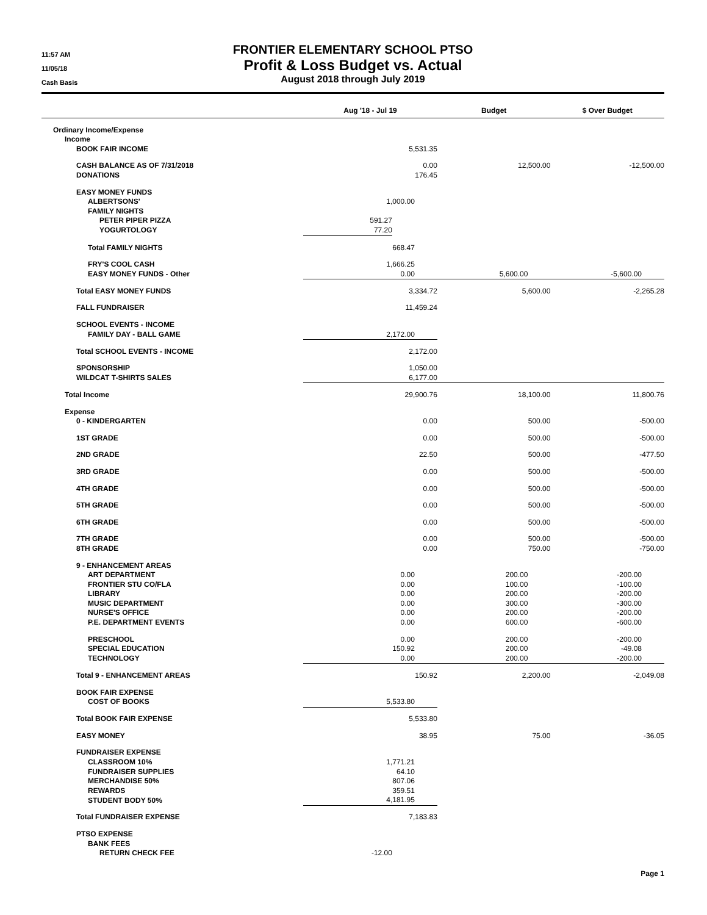11:57 AM
11/05/18
Cash Basis
FRONTIER ELEMENTARY SCHOOL PTSO
Profit & Loss Budget vs. Actual
August 2018 through July 2019
| | Aug '18 - Jul 19 | | Budget | | $ Over Budget |
| --- | --- | --- | --- | --- | --- |
| Ordinary Income/Expense | | | | | |
| Income | | | | | |
| BOOK FAIR INCOME | 5,531.35 | | | | |
| CASH BALANCE AS OF 7/31/2018 | 0.00 | | 12,500.00 | | -12,500.00 |
| DONATIONS | 176.45 | | | | |
| EASY MONEY FUNDS | | | | | |
| ALBERTSONS' | 1,000.00 | | | | |
| FAMILY NIGHTS | | | | | |
| PETER PIPER PIZZA | 591.27 | | | | |
| YOGURTOLOGY | 77.20 | | | | |
| Total FAMILY NIGHTS | 668.47 | | | | |
| FRY'S COOL CASH | 1,666.25 | | | | |
| EASY MONEY FUNDS - Other | 0.00 | | 5,600.00 | | -5,600.00 |
| Total EASY MONEY FUNDS | 3,334.72 | | 5,600.00 | | -2,265.28 |
| FALL FUNDRAISER | 11,459.24 | | | | |
| SCHOOL EVENTS - INCOME | | | | | |
| FAMILY DAY - BALL GAME | 2,172.00 | | | | |
| Total SCHOOL EVENTS - INCOME | 2,172.00 | | | | |
| SPONSORSHIP | 1,050.00 | | | | |
| WILDCAT T-SHIRTS SALES | 6,177.00 | | | | |
| Total Income | 29,900.76 | | 18,100.00 | | 11,800.76 |
| Expense | | | | | |
| 0 - KINDERGARTEN | 0.00 | | 500.00 | | -500.00 |
| 1ST GRADE | 0.00 | | 500.00 | | -500.00 |
| 2ND GRADE | 22.50 | | 500.00 | | -477.50 |
| 3RD GRADE | 0.00 | | 500.00 | | -500.00 |
| 4TH GRADE | 0.00 | | 500.00 | | -500.00 |
| 5TH GRADE | 0.00 | | 500.00 | | -500.00 |
| 6TH GRADE | 0.00 | | 500.00 | | -500.00 |
| 7TH GRADE | 0.00 | | 500.00 | | -500.00 |
| 8TH GRADE | 0.00 | | 750.00 | | -750.00 |
| 9 - ENHANCEMENT AREAS | | | | | |
| ART DEPARTMENT | 0.00 | | 200.00 | | -200.00 |
| FRONTIER STU CO/FLA | 0.00 | | 100.00 | | -100.00 |
| LIBRARY | 0.00 | | 200.00 | | -200.00 |
| MUSIC DEPARTMENT | 0.00 | | 300.00 | | -300.00 |
| NURSE'S OFFICE | 0.00 | | 200.00 | | -200.00 |
| P.E. DEPARTMENT EVENTS | 0.00 | | 600.00 | | -600.00 |
| PRESCHOOL | 0.00 | | 200.00 | | -200.00 |
| SPECIAL EDUCATION | 150.92 | | 200.00 | | -49.08 |
| TECHNOLOGY | 0.00 | | 200.00 | | -200.00 |
| Total 9 - ENHANCEMENT AREAS | 150.92 | | 2,200.00 | | -2,049.08 |
| BOOK FAIR EXPENSE | | | | | |
| COST OF BOOKS | 5,533.80 | | | | |
| Total BOOK FAIR EXPENSE | 5,533.80 | | | | |
| EASY MONEY | 38.95 | | 75.00 | | -36.05 |
| FUNDRAISER EXPENSE | | | | | |
| CLASSROOM 10% | 1,771.21 | | | | |
| FUNDRAISER SUPPLIES | 64.10 | | | | |
| MERCHANDISE 50% | 807.06 | | | | |
| REWARDS | 359.51 | | | | |
| STUDENT BODY 50% | 4,181.95 | | | | |
| Total FUNDRAISER EXPENSE | 7,183.83 | | | | |
| PTSO EXPENSE | | | | | |
| BANK FEES | | | | | |
| RETURN CHECK FEE | -12.00 | | | | |
Page 1